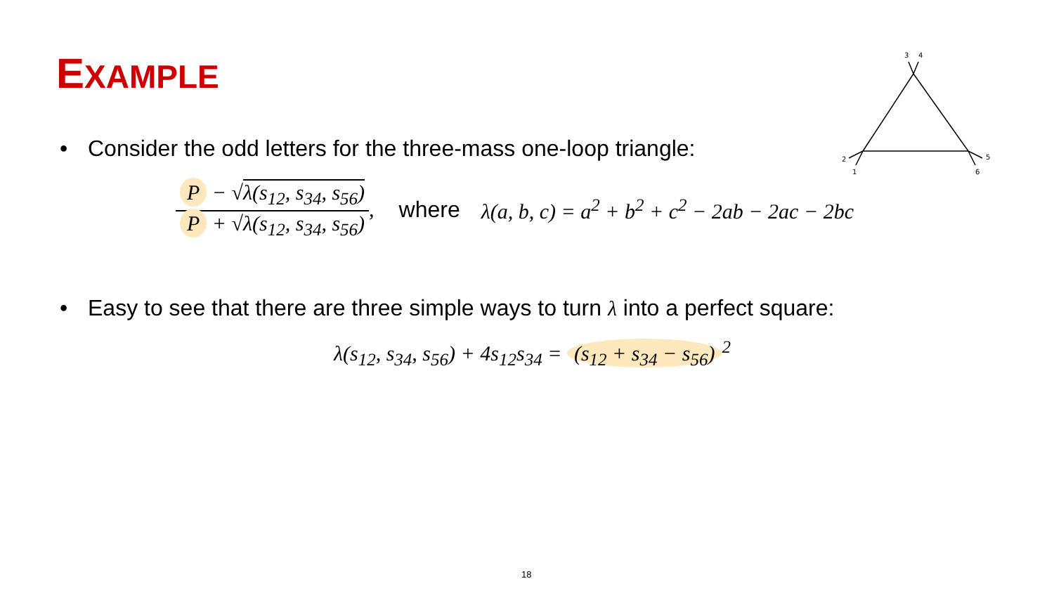EXAMPLE
• Consider the odd letters for the three-mass one-loop triangle:
P − √λ(s<sub>12</sub>, s<sub>34</sub>, s<sub>56</sub>)
P + √λ(s<sub>12</sub>, s<sub>34</sub>, s<sub>56</sub>)
, where λ(a, b, c) = a<sup>2</sup> + b<sup>2</sup> + c<sup>2</sup> − 2ab − 2ac − 2bc
• Easy to see that there are three simple ways to turn λ into a perfect square:
λ(s<sub>12</sub>, s<sub>34</sub>, s<sub>56</sub>) + 4s<sub>12</sub>s<sub>34</sub> = (s<sub>12</sub> + s<sub>34</sub> − s<sub>56</sub>)<sup>2</sup>
3
4
2
1
5
6
18